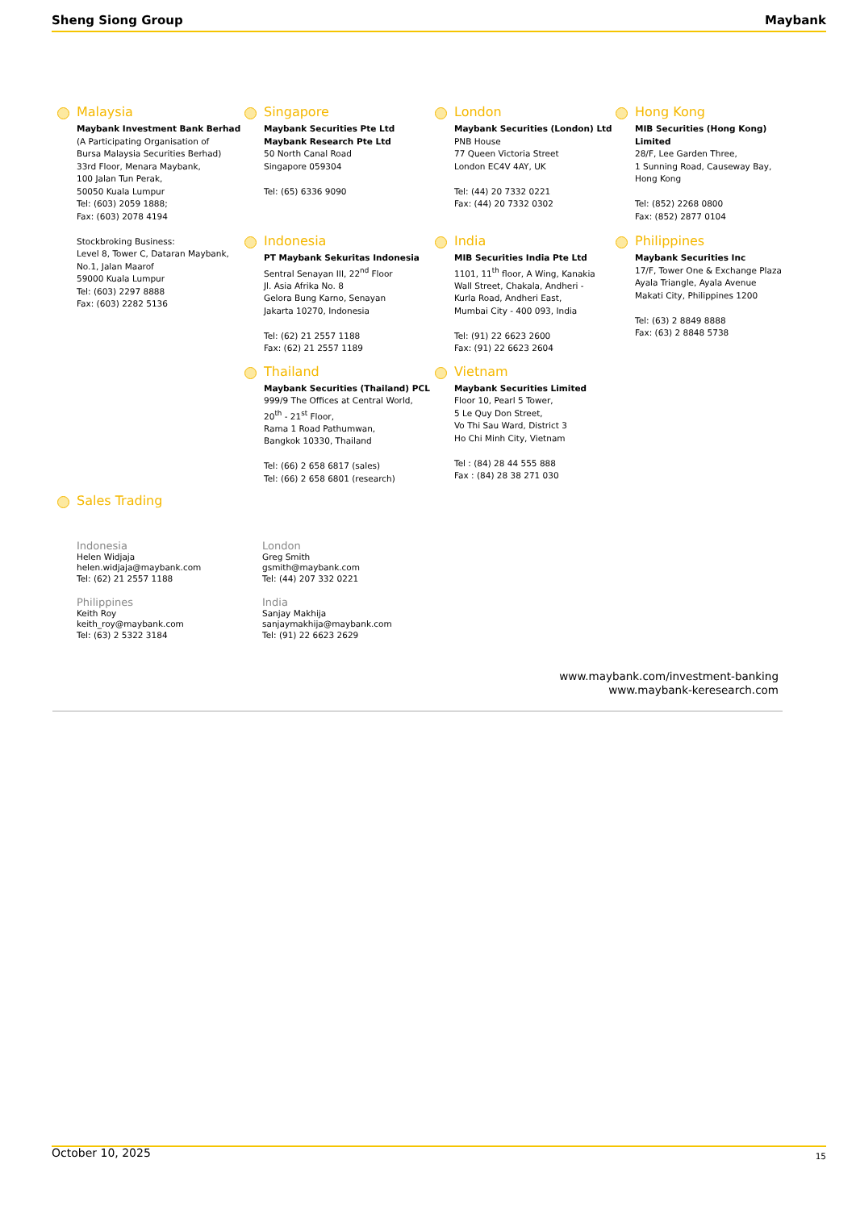Sheng Siong Group Maybank
Malaysia
Maybank Investment Bank Berhad
(A Participating Organisation of
Bursa Malaysia Securities Berhad)
33rd Floor, Menara Maybank,
100 Jalan Tun Perak,
50050 Kuala Lumpur
Tel: (603) 2059 1888;
Fax: (603) 2078 4194
Stockbroking Business:
Level 8, Tower C, Dataran Maybank,
No.1, Jalan Maarof
59000 Kuala Lumpur
Tel: (603) 2297 8888
Fax: (603) 2282 5136
Singapore
Maybank Securities Pte Ltd
Maybank Research Pte Ltd
50 North Canal Road
Singapore 059304
Tel: (65) 6336 9090
Indonesia
PT Maybank Sekuritas Indonesia
Sentral Senayan III, 22<sup>nd</sup> Floor
Jl. Asia Afrika No. 8
Gelora Bung Karno, Senayan
Jakarta 10270, Indonesia
Tel: (62) 21 2557 1188
Fax: (62) 21 2557 1189
Thailand
Maybank Securities (Thailand) PCL
999/9 The Offices at Central World,
20<sup>th</sup> - 21<sup>st</sup> Floor,
Rama 1 Road Pathumwan,
Bangkok 10330, Thailand
Tel: (66) 2 658 6817 (sales)
Tel: (66) 2 658 6801 (research)
London
Maybank Securities (London) Ltd
PNB House
77 Queen Victoria Street
London EC4V 4AY, UK
Tel: (44) 20 7332 0221
Fax: (44) 20 7332 0302
India
MIB Securities India Pte Ltd
1101, 11<sup>th</sup> floor, A Wing, Kanakia
Wall Street, Chakala, Andheri -
Kurla Road, Andheri East,
Mumbai City - 400 093, India
Tel: (91) 22 6623 2600
Fax: (91) 22 6623 2604
Vietnam
Maybank Securities Limited
Floor 10, Pearl 5 Tower,
5 Le Quy Don Street,
Vo Thi Sau Ward, District 3
Ho Chi Minh City, Vietnam
Tel : (84) 28 44 555 888
Fax : (84) 28 38 271 030
Hong Kong
MIB Securities (Hong Kong) Limited
28/F, Lee Garden Three,
1 Sunning Road, Causeway Bay,
Hong Kong
Tel: (852) 2268 0800
Fax: (852) 2877 0104
Philippines
Maybank Securities Inc
17/F, Tower One & Exchange Plaza
Ayala Triangle, Ayala Avenue
Makati City, Philippines 1200
Tel: (63) 2 8849 8888
Fax: (63) 2 8848 5738
Sales Trading
Indonesia
Helen Widjaja
helen.widjaja@maybank.com
Tel: (62) 21 2557 1188
London
Greg Smith
gsmith@maybank.com
Tel: (44) 207 332 0221
Philippines
Keith Roy
keith_roy@maybank.com
Tel: (63) 2 5322 3184
India
Sanjay Makhija
sanjaymakhija@maybank.com
Tel: (91) 22 6623 2629
www.maybank.com/investment-banking
www.maybank-keresearch.com
October 10, 2025 15